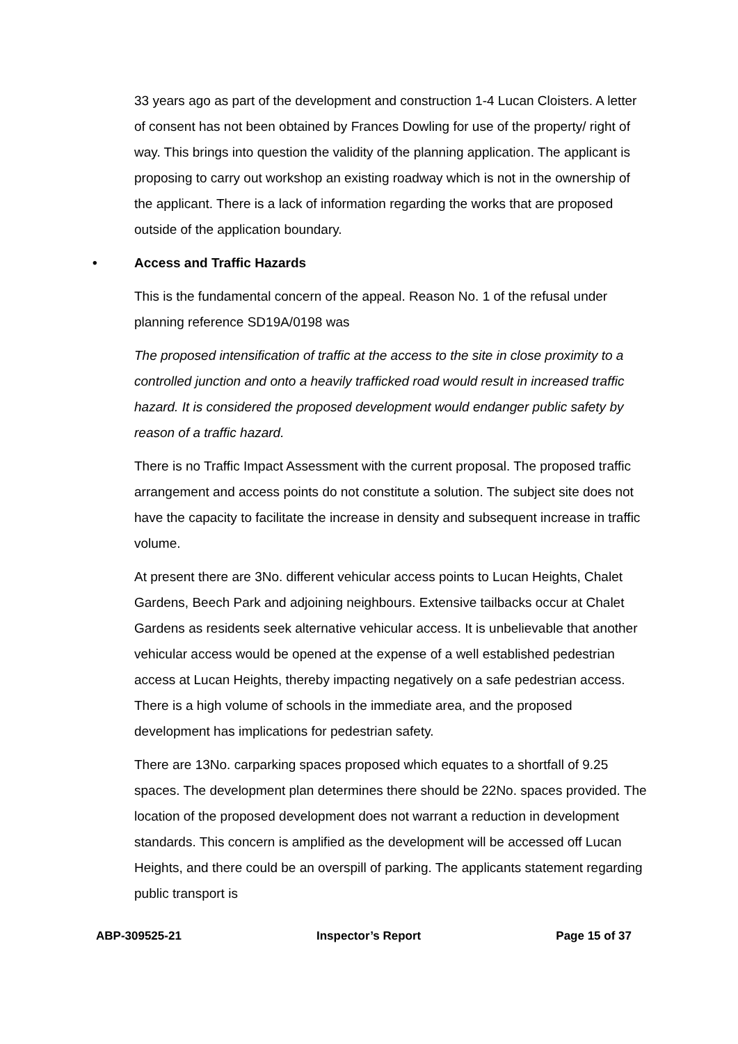33 years ago as part of the development and construction 1-4 Lucan Cloisters. A letter of consent has not been obtained by Frances Dowling for use of the property/ right of way. This brings into question the validity of the planning application. The applicant is proposing to carry out workshop an existing roadway which is not in the ownership of the applicant. There is a lack of information regarding the works that are proposed outside of the application boundary.
• Access and Traffic Hazards
This is the fundamental concern of the appeal. Reason No. 1 of the refusal under planning reference SD19A/0198 was
The proposed intensification of traffic at the access to the site in close proximity to a controlled junction and onto a heavily trafficked road would result in increased traffic hazard. It is considered the proposed development would endanger public safety by reason of a traffic hazard.
There is no Traffic Impact Assessment with the current proposal. The proposed traffic arrangement and access points do not constitute a solution. The subject site does not have the capacity to facilitate the increase in density and subsequent increase in traffic volume.
At present there are 3No. different vehicular access points to Lucan Heights, Chalet Gardens, Beech Park and adjoining neighbours. Extensive tailbacks occur at Chalet Gardens as residents seek alternative vehicular access. It is unbelievable that another vehicular access would be opened at the expense of a well established pedestrian access at Lucan Heights, thereby impacting negatively on a safe pedestrian access. There is a high volume of schools in the immediate area, and the proposed development has implications for pedestrian safety.
There are 13No. carparking spaces proposed which equates to a shortfall of 9.25 spaces. The development plan determines there should be 22No. spaces provided. The location of the proposed development does not warrant a reduction in development standards. This concern is amplified as the development will be accessed off Lucan Heights, and there could be an overspill of parking. The applicants statement regarding public transport is
ABP-309525-21 Inspector’s Report Page 15 of 37